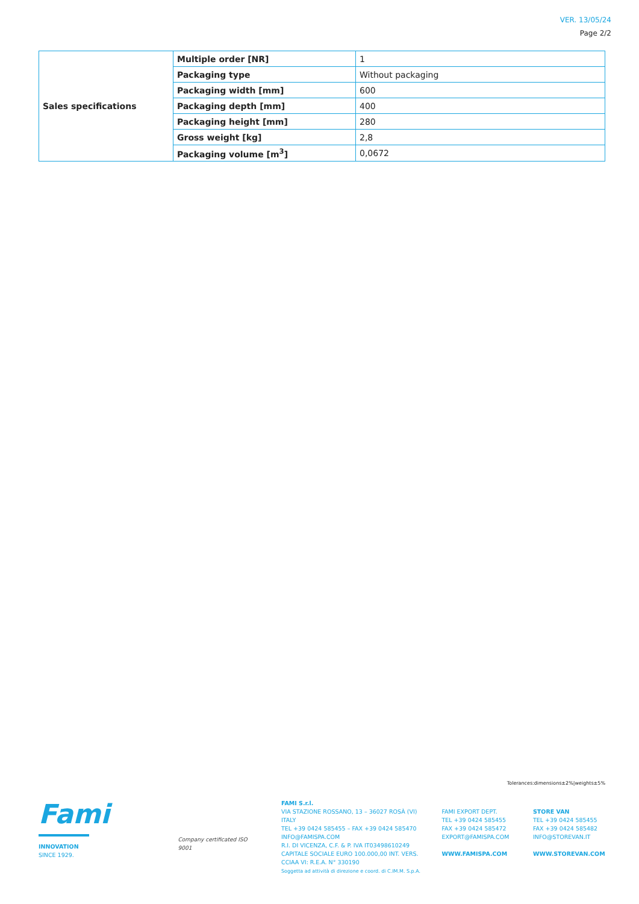VER. 13/05/24
Page 2/2
| Sales specifications | Multiple order [NR] | 1 |
| | Packaging type | Without packaging |
| | Packaging width [mm] | 600 |
| | Packaging depth [mm] | 400 |
| | Packaging height [mm] | 280 |
| | Gross weight [kg] | 2,8 |
| | Packaging volume [m<sup>3</sup>] | 0,0672 |
Tolerances:dimensions±2%|weights±5%
Fami
INNOVATION
SINCE 1929.
Company certificated ISO 9001
FAMI S.r.l.
VIA STAZIONE ROSSANO, 13 – 36027 ROSÀ (VI) ITALY
TEL +39 0424 585455 – FAX +39 0424 585470
INFO@FAMISPA.COM
R.I. DI VICENZA, C.F. & P. IVA IT03498610249
CAPITALE SOCIALE EURO 100.000,00 INT. VERS.
CCIAA VI: R.E.A. N° 330190
Soggetta ad attività di direzione e coord. di C.IM.M. S.p.A.
FAMI EXPORT DEPT.
TEL +39 0424 585455
FAX +39 0424 585472
EXPORT@FAMISPA.COM
WWW.FAMISPA.COM
STORE VAN
TEL +39 0424 585455
FAX +39 0424 585482
INFO@STOREVAN.IT
WWW.STOREVAN.COM